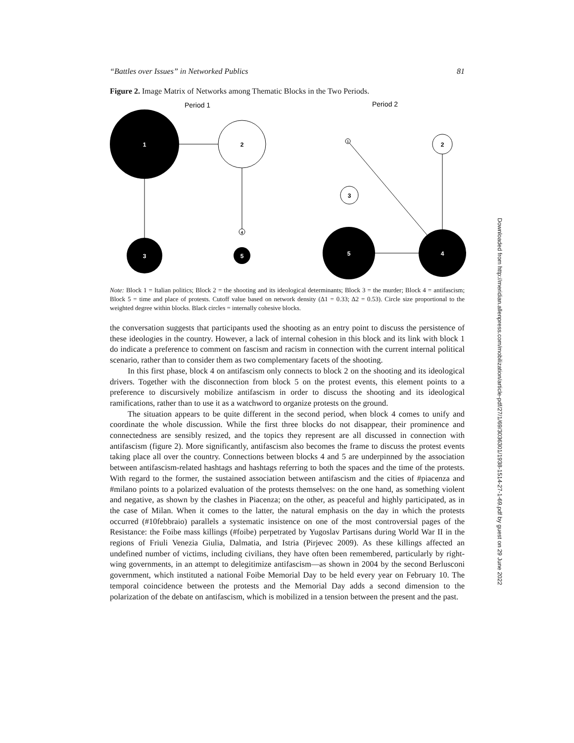“Battles over Issues” in Networked Publics 81
Figure 2. Image Matrix of Networks among Thematic Blocks in the Two Periods.
Period 1
Period 2
1
2
3
4
5
1
2
3
5
4
Note: Block 1 = Italian politics; Block 2 = the shooting and its ideological determinants; Block 3 = the murder; Block 4 = antifascism; Block 5 = time and place of protests. Cutoff value based on network density (Δ1 = 0.33; Δ2 = 0.53). Circle size proportional to the weighted degree within blocks. Black circles = internally cohesive blocks.
the conversation suggests that participants used the shooting as an entry point to discuss the persistence of these ideologies in the country. However, a lack of internal cohesion in this block and its link with block 1 do indicate a preference to comment on fascism and racism in connection with the current internal political scenario, rather than to consider them as two complementary facets of the shooting.
In this first phase, block 4 on antifascism only connects to block 2 on the shooting and its ideological drivers. Together with the disconnection from block 5 on the protest events, this element points to a preference to discursively mobilize antifascism in order to discuss the shooting and its ideological ramifications, rather than to use it as a watchword to organize protests on the ground.
The situation appears to be quite different in the second period, when block 4 comes to unify and coordinate the whole discussion. While the first three blocks do not disappear, their prominence and connectedness are sensibly resized, and the topics they represent are all discussed in connection with antifascism (figure 2). More significantly, antifascism also becomes the frame to discuss the protest events taking place all over the country. Connections between blocks 4 and 5 are underpinned by the association between antifascism-related hashtags and hashtags referring to both the spaces and the time of the protests. With regard to the former, the sustained association between antifascism and the cities of #piacenza and #milano points to a polarized evaluation of the protests themselves: on the one hand, as something violent and negative, as shown by the clashes in Piacenza; on the other, as peaceful and highly participated, as in the case of Milan. When it comes to the latter, the natural emphasis on the day in which the protests occurred (#10febbraio) parallels a systematic insistence on one of the most controversial pages of the Resistance: the Foibe mass killings (#foibe) perpetrated by Yugoslav Partisans during World War II in the regions of Friuli Venezia Giulia, Dalmatia, and Istria (Pirjevec 2009). As these killings affected an undefined number of victims, including civilians, they have often been remembered, particularly by right-wing governments, in an attempt to delegitimize antifascism—as shown in 2004 by the second Berlusconi government, which instituted a national Foibe Memorial Day to be held every year on February 10. The temporal coincidence between the protests and the Memorial Day adds a second dimension to the polarization of the debate on antifascism, which is mobilized in a tension between the present and the past.
Downloaded from http://meridian.allenpress.com/mobilization/article-pdf/27/1/69/3036301/1938-1514-27-1-69.pdf by guest on 29 June 2022